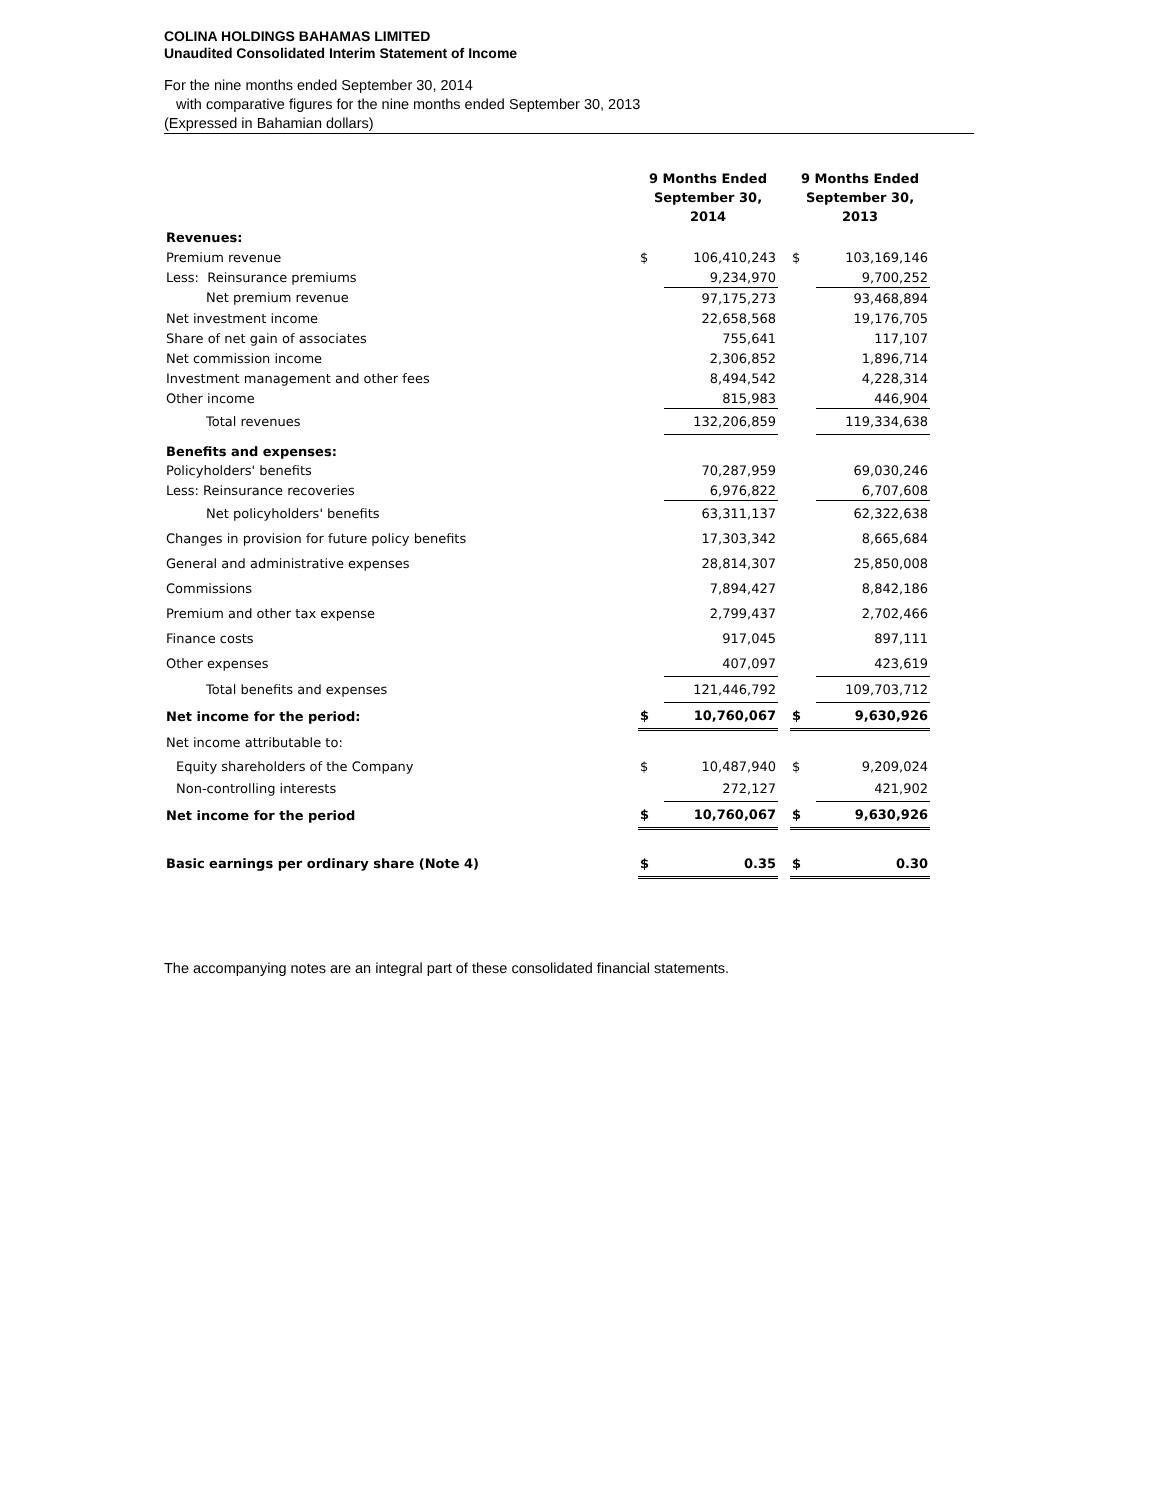COLINA HOLDINGS BAHAMAS LIMITED
Unaudited Consolidated Interim Statement of Income
For the nine months ended September 30, 2014
with comparative figures for the nine months ended September 30, 2013
(Expressed in Bahamian dollars)
| | 9 Months Ended September 30, 2014 | | | 9 Months Ended September 30, 2013 | |
| --- | --- | --- | --- | --- | --- |
| Revenues: | | | | | |
| Premium revenue | $ | 106,410,243 | | $ | 103,169,146 |
| Less: Reinsurance premiums | | 9,234,970 | | | 9,700,252 |
| Net premium revenue | | 97,175,273 | | | 93,468,894 |
| Net investment income | | 22,658,568 | | | 19,176,705 |
| Share of net gain of associates | | 755,641 | | | 117,107 |
| Net commission income | | 2,306,852 | | | 1,896,714 |
| Investment management and other fees | | 8,494,542 | | | 4,228,314 |
| Other income | | 815,983 | | | 446,904 |
| Total revenues | | 132,206,859 | | | 119,334,638 |
| Benefits and expenses: | | | | | |
| Policyholders' benefits | | 70,287,959 | | | 69,030,246 |
| Less: Reinsurance recoveries | | 6,976,822 | | | 6,707,608 |
| Net policyholders' benefits | | 63,311,137 | | | 62,322,638 |
| Changes in provision for future policy benefits | | 17,303,342 | | | 8,665,684 |
| General and administrative expenses | | 28,814,307 | | | 25,850,008 |
| Commissions | | 7,894,427 | | | 8,842,186 |
| Premium and other tax expense | | 2,799,437 | | | 2,702,466 |
| Finance costs | | 917,045 | | | 897,111 |
| Other expenses | | 407,097 | | | 423,619 |
| Total benefits and expenses | | 121,446,792 | | | 109,703,712 |
| Net income for the period: | $ | 10,760,067 | | $ | 9,630,926 |
| Net income attributable to: | | | | | |
| Equity shareholders of the Company | $ | 10,487,940 | | $ | 9,209,024 |
| Non-controlling interests | | 272,127 | | | 421,902 |
| Net income for the period | $ | 10,760,067 | | $ | 9,630,926 |
| Basic earnings per ordinary share (Note 4) | $ | 0.35 | | $ | 0.30 |
The accompanying notes are an integral part of these consolidated financial statements.